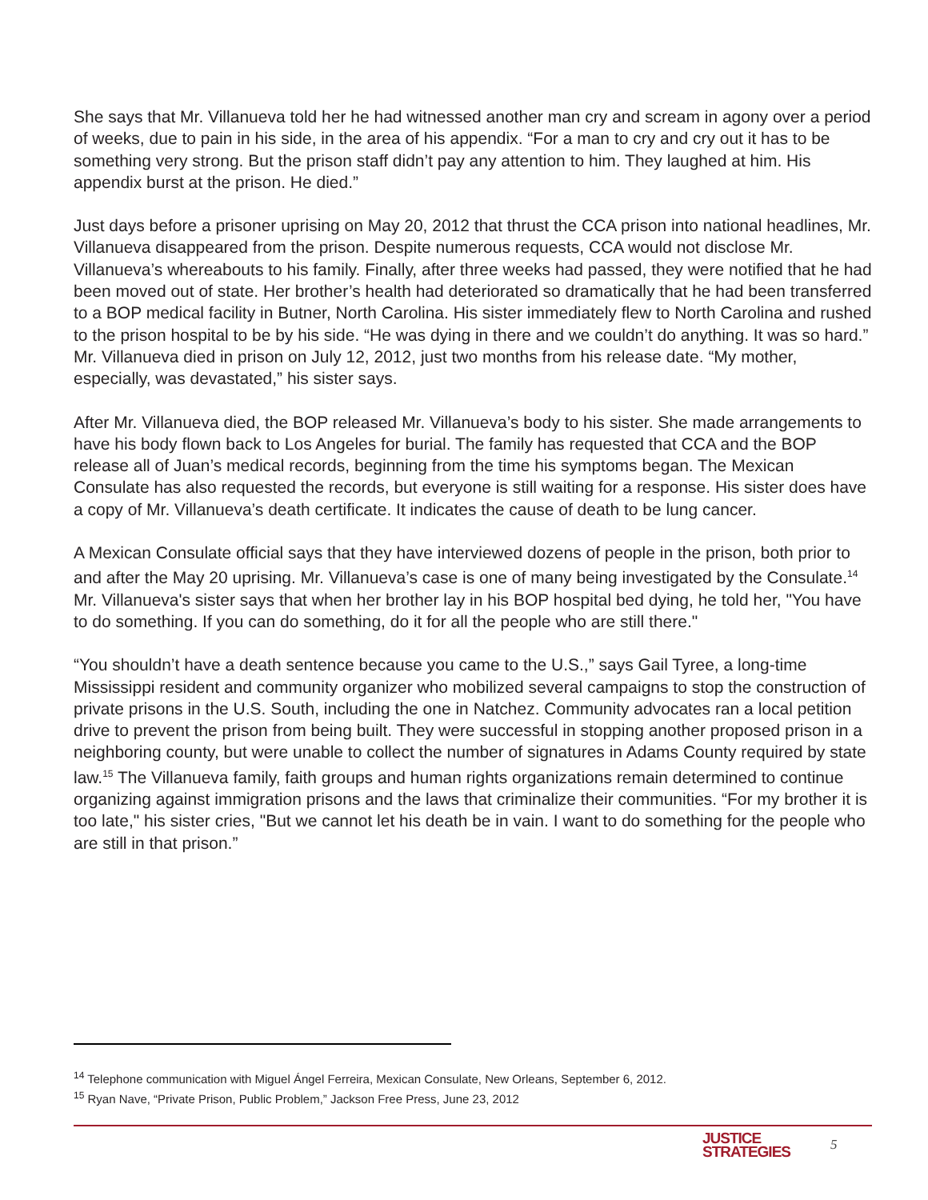She says that Mr. Villanueva told her he had witnessed another man cry and scream in agony over a period of weeks, due to pain in his side, in the area of his appendix. “For a man to cry and cry out it has to be something very strong. But the prison staff didn’t pay any attention to him. They laughed at him. His appendix burst at the prison. He died.”
Just days before a prisoner uprising on May 20, 2012 that thrust the CCA prison into national headlines, Mr. Villanueva disappeared from the prison. Despite numerous requests, CCA would not disclose Mr. Villanueva’s whereabouts to his family. Finally, after three weeks had passed, they were notified that he had been moved out of state. Her brother’s health had deteriorated so dramatically that he had been transferred to a BOP medical facility in Butner, North Carolina. His sister immediately flew to North Carolina and rushed to the prison hospital to be by his side. “He was dying in there and we couldn’t do anything. It was so hard.” Mr. Villanueva died in prison on July 12, 2012, just two months from his release date. “My mother, especially, was devastated,” his sister says.
After Mr. Villanueva died, the BOP released Mr. Villanueva’s body to his sister. She made arrangements to have his body flown back to Los Angeles for burial. The family has requested that CCA and the BOP release all of Juan’s medical records, beginning from the time his symptoms began. The Mexican Consulate has also requested the records, but everyone is still waiting for a response. His sister does have a copy of Mr. Villanueva’s death certificate. It indicates the cause of death to be lung cancer.
A Mexican Consulate official says that they have interviewed dozens of people in the prison, both prior to and after the May 20 uprising. Mr. Villanueva’s case is one of many being investigated by the Consulate.<sup>14</sup> Mr. Villanueva's sister says that when her brother lay in his BOP hospital bed dying, he told her, "You have to do something. If you can do something, do it for all the people who are still there."
“You shouldn’t have a death sentence because you came to the U.S.,” says Gail Tyree, a long-time Mississippi resident and community organizer who mobilized several campaigns to stop the construction of private prisons in the U.S. South, including the one in Natchez. Community advocates ran a local petition drive to prevent the prison from being built. They were successful in stopping another proposed prison in a neighboring county, but were unable to collect the number of signatures in Adams County required by state law.<sup>15</sup> The Villanueva family, faith groups and human rights organizations remain determined to continue organizing against immigration prisons and the laws that criminalize their communities. “For my brother it is too late," his sister cries, "But we cannot let his death be in vain. I want to do something for the people who are still in that prison.”
<sup>14</sup> Telephone communication with Miguel Ángel Ferreira, Mexican Consulate, New Orleans, September 6, 2012.
<sup>15</sup> Ryan Nave, “Private Prison, Public Problem,” Jackson Free Press, June 23, 2012
JUSTICE
STRATEGIES
5